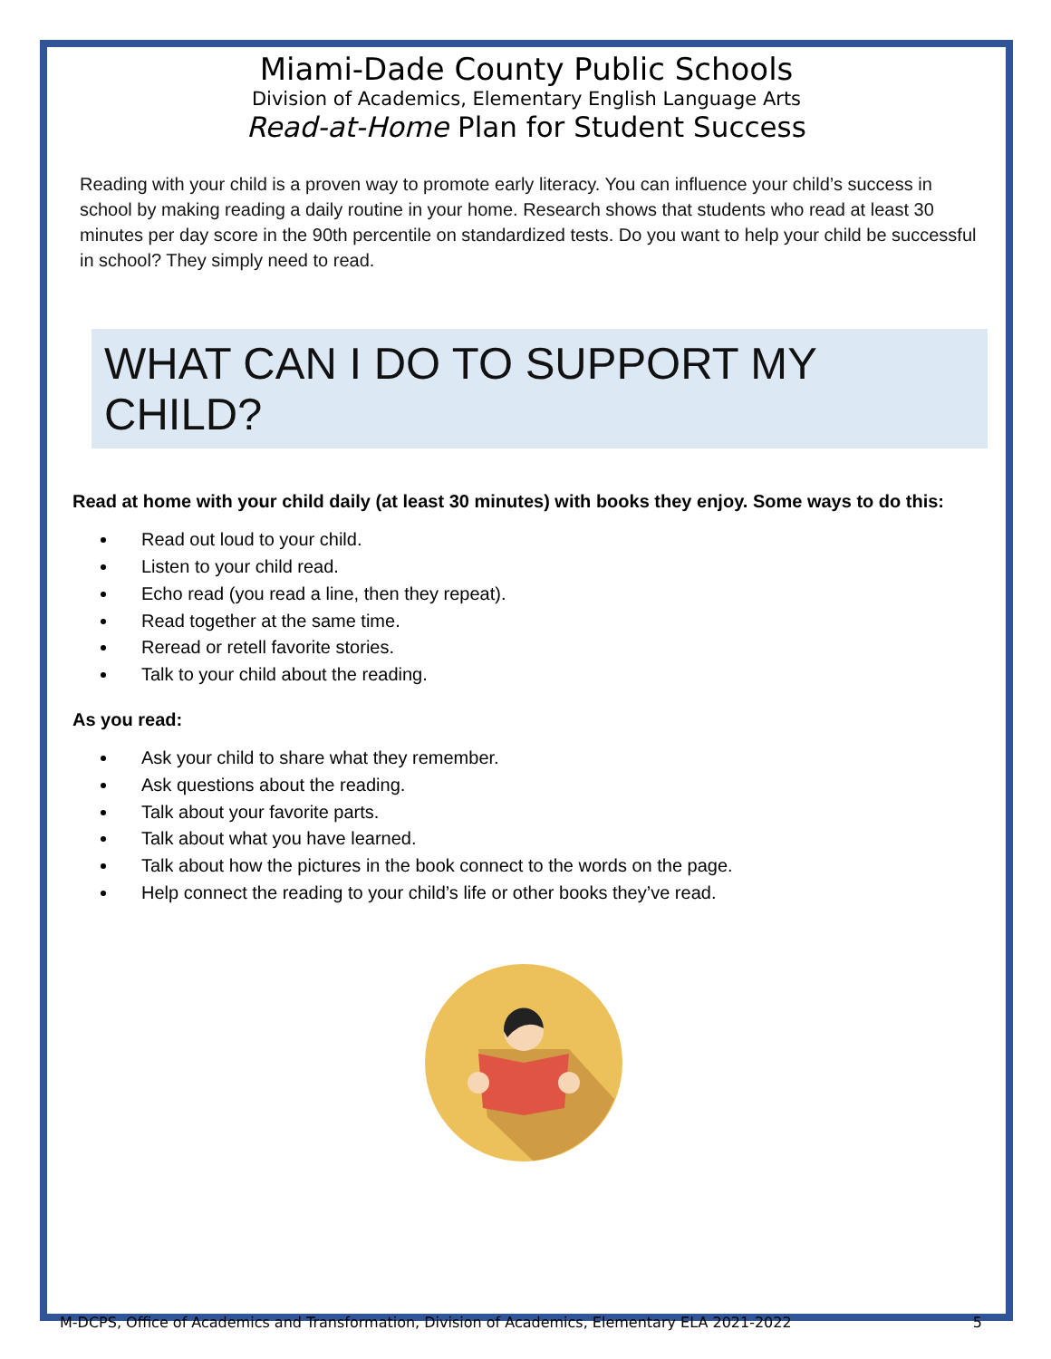Miami-Dade County Public Schools
Division of Academics, Elementary English Language Arts
Read-at-Home Plan for Student Success
Reading with your child is a proven way to promote early literacy. You can influence your child’s success in school by making reading a daily routine in your home. Research shows that students who read at least 30 minutes per day score in the 90th percentile on standardized tests. Do you want to help your child be successful in school? They simply need to read.
WHAT CAN I DO TO SUPPORT MY CHILD?
Read at home with your child daily (at least 30 minutes) with books they enjoy. Some ways to do this:
Read out loud to your child.
Listen to your child read.
Echo read (you read a line, then they repeat).
Read together at the same time.
Reread or retell favorite stories.
Talk to your child about the reading.
As you read:
Ask your child to share what they remember.
Ask questions about the reading.
Talk about your favorite parts.
Talk about what you have learned.
Talk about how the pictures in the book connect to the words on the page.
Help connect the reading to your child’s life or other books they’ve read.
M-DCPS, Office of Academics and Transformation, Division of Academics, Elementary ELA 2021-2022 5